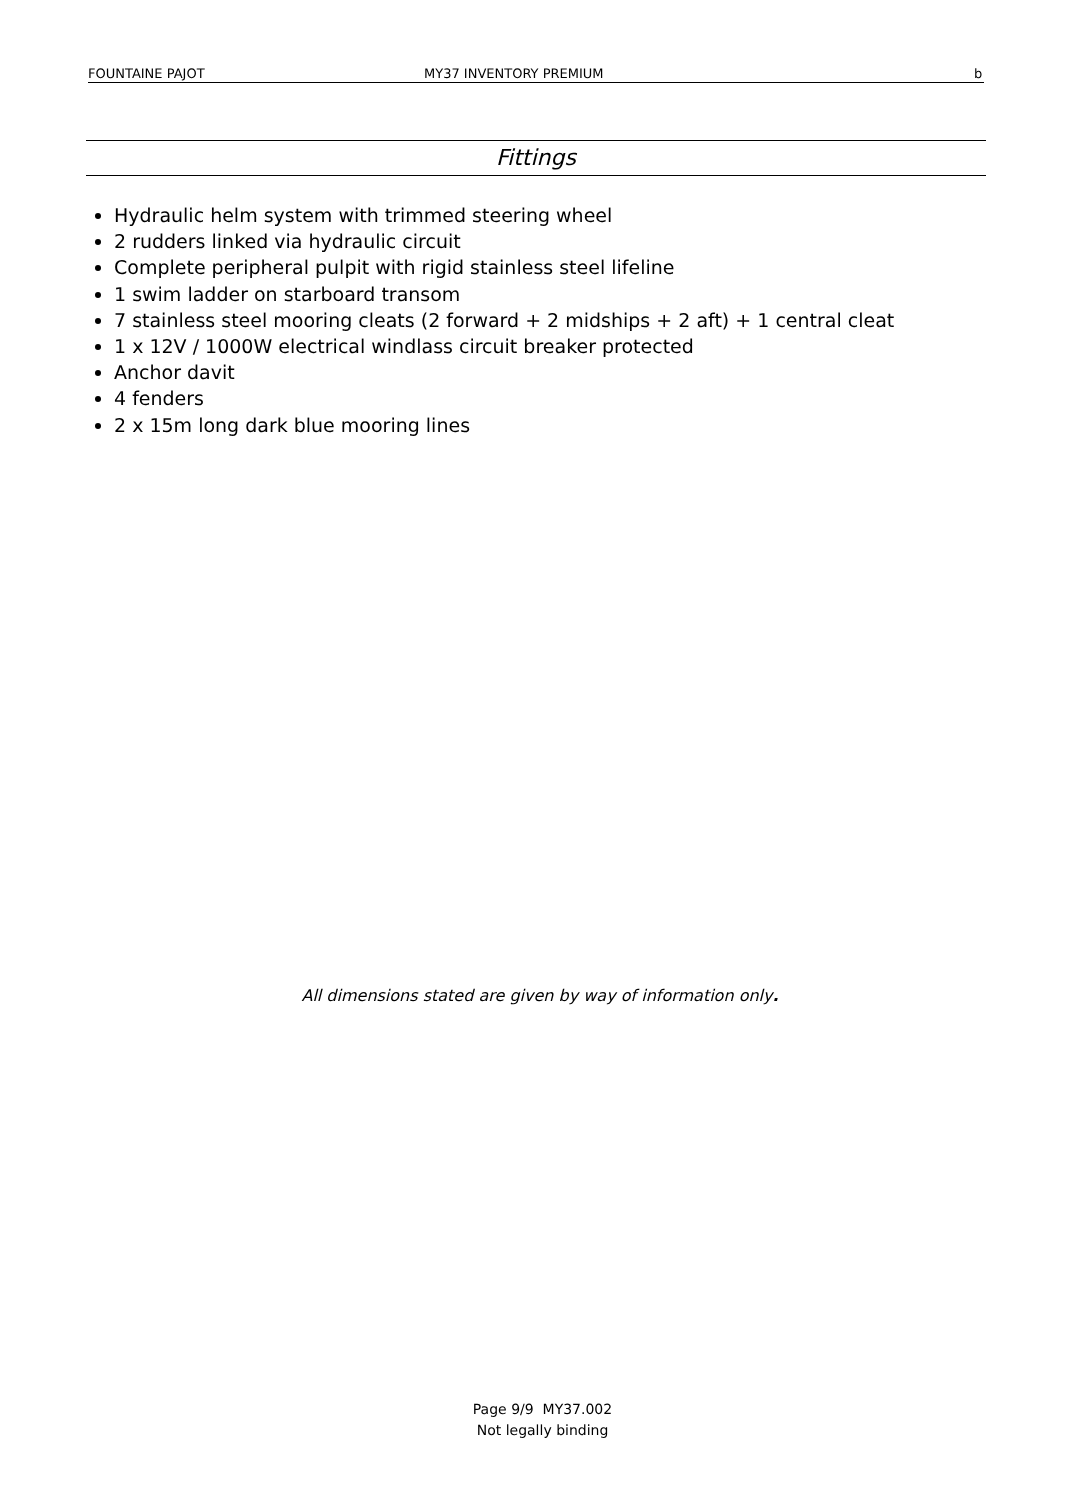FOUNTAINE PAJOT MY37 INVENTORY PREMIUM b
Fittings
Hydraulic helm system with trimmed steering wheel
2 rudders linked via hydraulic circuit
Complete peripheral pulpit with rigid stainless steel lifeline
1 swim ladder on starboard transom
7 stainless steel mooring cleats (2 forward + 2 midships + 2 aft) + 1 central cleat
1 x 12V / 1000W electrical windlass circuit breaker protected
Anchor davit
4 fenders
2 x 15m long dark blue mooring lines
All dimensions stated are given by way of information only.
Page 9/9 MY37.002
Not legally binding